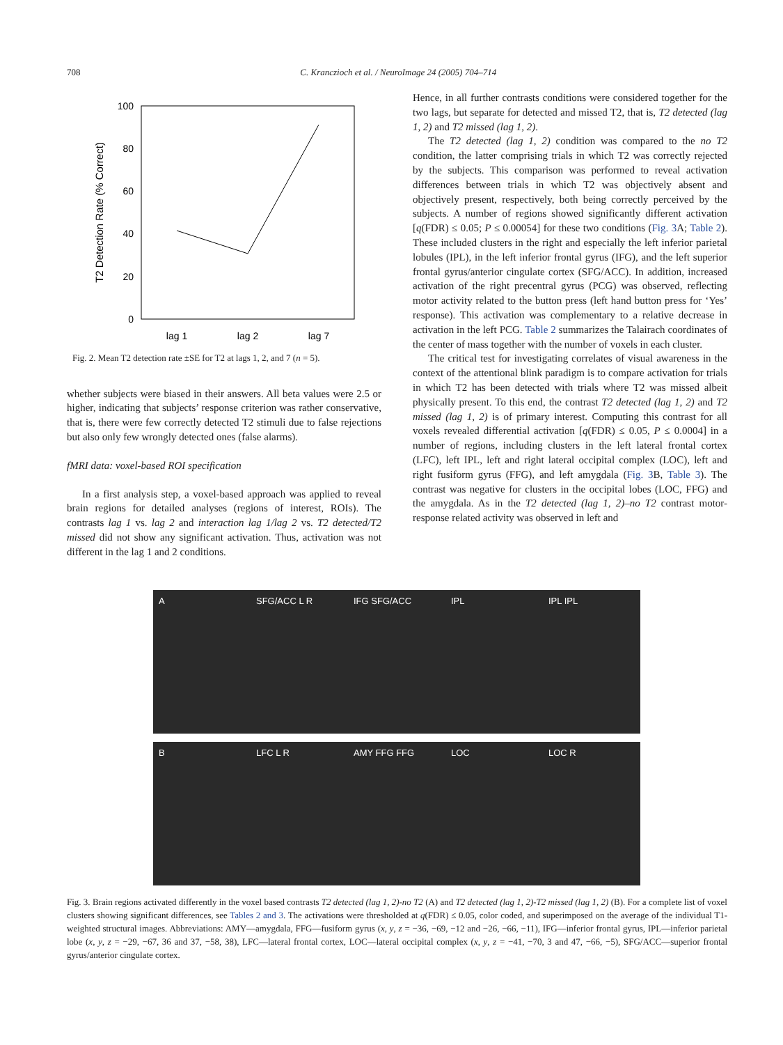708 C. Kranczioch et al. / NeuroImage 24 (2005) 704–714
100
80
60
40
20
0
lag 1
lag 2
lag 7
T2 Detection Rate (% Correct)
Fig. 2. Mean T2 detection rate ±SE for T2 at lags 1, 2, and 7 (n = 5).
whether subjects were biased in their answers. All beta values were 2.5 or higher, indicating that subjects’ response criterion was rather conservative, that is, there were few correctly detected T2 stimuli due to false rejections but also only few wrongly detected ones (false alarms).
fMRI data: voxel-based ROI specification
In a first analysis step, a voxel-based approach was applied to reveal brain regions for detailed analyses (regions of interest, ROIs). The contrasts lag 1 vs. lag 2 and interaction lag 1/lag 2 vs. T2 detected/T2 missed did not show any significant activation. Thus, activation was not different in the lag 1 and 2 conditions.
Hence, in all further contrasts conditions were considered together for the two lags, but separate for detected and missed T2, that is, T2 detected (lag 1, 2) and T2 missed (lag 1, 2).
The T2 detected (lag 1, 2) condition was compared to the no T2 condition, the latter comprising trials in which T2 was correctly rejected by the subjects. This comparison was performed to reveal activation differences between trials in which T2 was objectively absent and objectively present, respectively, both being correctly perceived by the subjects. A number of regions showed significantly different activation [q(FDR) ≤ 0.05; P ≤ 0.00054] for these two conditions (Fig. 3 A; Table 2). These included clusters in the right and especially the left inferior parietal lobules (IPL), in the left inferior frontal gyrus (IFG), and the left superior frontal gyrus/anterior cingulate cortex (SFG/ACC). In addition, increased activation of the right precentral gyrus (PCG) was observed, reflecting motor activity related to the button press (left hand button press for ‘Yes’ response). This activation was complementary to a relative decrease in activation in the left PCG. Table 2 summarizes the Talairach coordinates of the center of mass together with the number of voxels in each cluster.
The critical test for investigating correlates of visual awareness in the context of the attentional blink paradigm is to compare activation for trials in which T2 has been detected with trials where T2 was missed albeit physically present. To this end, the contrast T2 detected (lag 1, 2) and T2 missed (lag 1, 2) is of primary interest. Computing this contrast for all voxels revealed differential activation [q(FDR) ≤ 0.05, P ≤ 0.0004] in a number of regions, including clusters in the left lateral frontal cortex (LFC), left IPL, left and right lateral occipital complex (LOC), left and right fusiform gyrus (FFG), and left amygdala (Fig. 3 B, Table 3). The contrast was negative for clusters in the occipital lobes (LOC, FFG) and the amygdala. As in the T2 detected (lag 1, 2)–no T2 contrast motor-response related activity was observed in left and
A SFG/ACC L R IFG SFG/ACC IPL IPL IPL
B LFC L R AMY FFG FFG LOC LOC R
Fig. 3. Brain regions activated differently in the voxel based contrasts T2 detected (lag 1, 2)-no T2 (A) and T2 detected (lag 1, 2)-T2 missed (lag 1, 2) (B). For a complete list of voxel clusters showing significant differences, see Tables 2 and 3. The activations were thresholded at q(FDR) ≤ 0.05, color coded, and superimposed on the average of the individual T1-weighted structural images. Abbreviations: AMY—amygdala, FFG—fusiform gyrus (x, y, z = −36, −69, −12 and −26, −66, −11), IFG—inferior frontal gyrus, IPL—inferior parietal lobe (x, y, z = −29, −67, 36 and 37, −58, 38), LFC—lateral frontal cortex, LOC—lateral occipital complex (x, y, z = −41, −70, 3 and 47, −66, −5), SFG/ACC—superior frontal gyrus/anterior cingulate cortex.